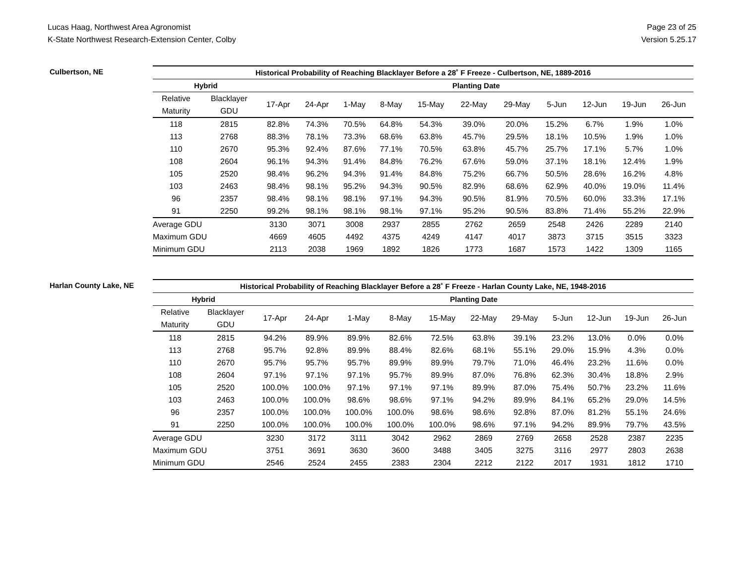Lucas Haag, Northwest Area Agronomist
K-State Northwest Research-Extension Center, Colby
Page 23 of 25
Version 5.25.17
Culbertson, NE
| Historical Probability of Reaching Blacklayer Before a 28˚ F Freeze - Culbertson, NE, 1889-2016 | | | | | | | | | | | | |
| --- | --- | --- | --- | --- | --- | --- | --- | --- | --- | --- | --- | --- |
| Hybrid | | Planting Date | | | | | | | | | | |
| Relative | Blacklayer | 17-Apr | 24-Apr | 1-May | 8-May | 15-May | 22-May | 29-May | 5-Jun | 12-Jun | 19-Jun | 26-Jun |
| Maturity | GDU | | | | | | | | | | | |
| 118 | 2815 | 82.8% | 74.3% | 70.5% | 64.8% | 54.3% | 39.0% | 20.0% | 15.2% | 6.7% | 1.9% | 1.0% |
| 113 | 2768 | 88.3% | 78.1% | 73.3% | 68.6% | 63.8% | 45.7% | 29.5% | 18.1% | 10.5% | 1.9% | 1.0% |
| 110 | 2670 | 95.3% | 92.4% | 87.6% | 77.1% | 70.5% | 63.8% | 45.7% | 25.7% | 17.1% | 5.7% | 1.0% |
| 108 | 2604 | 96.1% | 94.3% | 91.4% | 84.8% | 76.2% | 67.6% | 59.0% | 37.1% | 18.1% | 12.4% | 1.9% |
| 105 | 2520 | 98.4% | 96.2% | 94.3% | 91.4% | 84.8% | 75.2% | 66.7% | 50.5% | 28.6% | 16.2% | 4.8% |
| 103 | 2463 | 98.4% | 98.1% | 95.2% | 94.3% | 90.5% | 82.9% | 68.6% | 62.9% | 40.0% | 19.0% | 11.4% |
| 96 | 2357 | 98.4% | 98.1% | 98.1% | 97.1% | 94.3% | 90.5% | 81.9% | 70.5% | 60.0% | 33.3% | 17.1% |
| 91 | 2250 | 99.2% | 98.1% | 98.1% | 98.1% | 97.1% | 95.2% | 90.5% | 83.8% | 71.4% | 55.2% | 22.9% |
| Average GDU | | 3130 | 3071 | 3008 | 2937 | 2855 | 2762 | 2659 | 2548 | 2426 | 2289 | 2140 |
| Maximum GDU | | 4669 | 4605 | 4492 | 4375 | 4249 | 4147 | 4017 | 3873 | 3715 | 3515 | 3323 |
| Minimum GDU | | 2113 | 2038 | 1969 | 1892 | 1826 | 1773 | 1687 | 1573 | 1422 | 1309 | 1165 |
Harlan County Lake, NE
| Historical Probability of Reaching Blacklayer Before a 28˚ F Freeze - Harlan County Lake, NE, 1948-2016 | | | | | | | | | | | | |
| --- | --- | --- | --- | --- | --- | --- | --- | --- | --- | --- | --- | --- |
| Hybrid | | Planting Date | | | | | | | | | | |
| Relative | Blacklayer | 17-Apr | 24-Apr | 1-May | 8-May | 15-May | 22-May | 29-May | 5-Jun | 12-Jun | 19-Jun | 26-Jun |
| Maturity | GDU | | | | | | | | | | | |
| 118 | 2815 | 94.2% | 89.9% | 89.9% | 82.6% | 72.5% | 63.8% | 39.1% | 23.2% | 13.0% | 0.0% | 0.0% |
| 113 | 2768 | 95.7% | 92.8% | 89.9% | 88.4% | 82.6% | 68.1% | 55.1% | 29.0% | 15.9% | 4.3% | 0.0% |
| 110 | 2670 | 95.7% | 95.7% | 95.7% | 89.9% | 89.9% | 79.7% | 71.0% | 46.4% | 23.2% | 11.6% | 0.0% |
| 108 | 2604 | 97.1% | 97.1% | 97.1% | 95.7% | 89.9% | 87.0% | 76.8% | 62.3% | 30.4% | 18.8% | 2.9% |
| 105 | 2520 | 100.0% | 100.0% | 97.1% | 97.1% | 97.1% | 89.9% | 87.0% | 75.4% | 50.7% | 23.2% | 11.6% |
| 103 | 2463 | 100.0% | 100.0% | 98.6% | 98.6% | 97.1% | 94.2% | 89.9% | 84.1% | 65.2% | 29.0% | 14.5% |
| 96 | 2357 | 100.0% | 100.0% | 100.0% | 100.0% | 98.6% | 98.6% | 92.8% | 87.0% | 81.2% | 55.1% | 24.6% |
| 91 | 2250 | 100.0% | 100.0% | 100.0% | 100.0% | 100.0% | 98.6% | 97.1% | 94.2% | 89.9% | 79.7% | 43.5% |
| Average GDU | | 3230 | 3172 | 3111 | 3042 | 2962 | 2869 | 2769 | 2658 | 2528 | 2387 | 2235 |
| Maximum GDU | | 3751 | 3691 | 3630 | 3600 | 3488 | 3405 | 3275 | 3116 | 2977 | 2803 | 2638 |
| Minimum GDU | | 2546 | 2524 | 2455 | 2383 | 2304 | 2212 | 2122 | 2017 | 1931 | 1812 | 1710 |